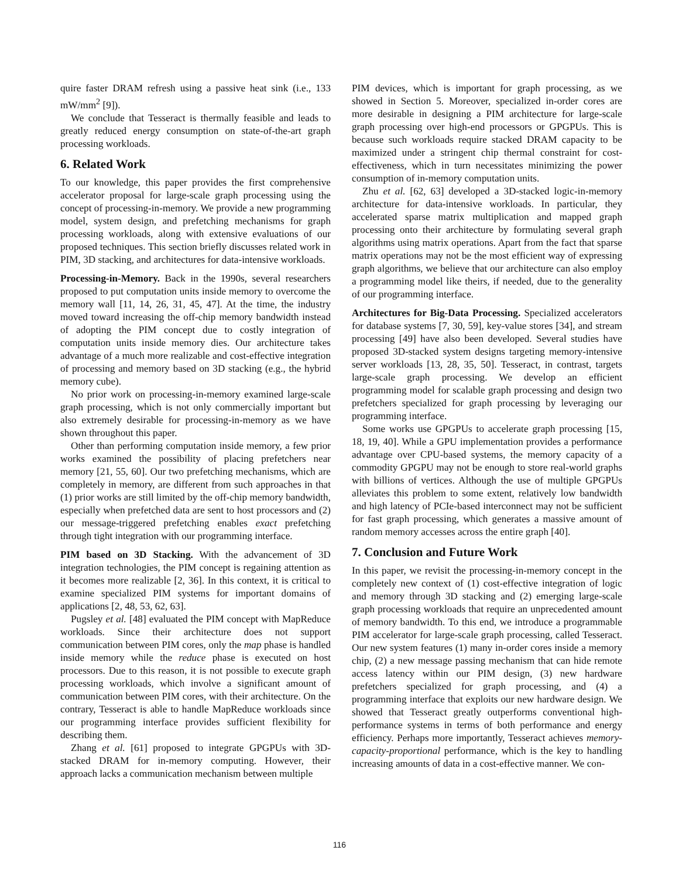quire faster DRAM refresh using a passive heat sink (i.e., 133 mW/mm<sup>2</sup> [9]).
We conclude that Tesseract is thermally feasible and leads to greatly reduced energy consumption on state-of-the-art graph processing workloads.
6. Related Work
To our knowledge, this paper provides the first comprehensive accelerator proposal for large-scale graph processing using the concept of processing-in-memory. We provide a new programming model, system design, and prefetching mechanisms for graph processing workloads, along with extensive evaluations of our proposed techniques. This section briefly discusses related work in PIM, 3D stacking, and architectures for data-intensive workloads.
Processing-in-Memory. Back in the 1990s, several researchers proposed to put computation units inside memory to overcome the memory wall [11, 14, 26, 31, 45, 47]. At the time, the industry moved toward increasing the off-chip memory bandwidth instead of adopting the PIM concept due to costly integration of computation units inside memory dies. Our architecture takes advantage of a much more realizable and cost-effective integration of processing and memory based on 3D stacking (e.g., the hybrid memory cube).
No prior work on processing-in-memory examined large-scale graph processing, which is not only commercially important but also extremely desirable for processing-in-memory as we have shown throughout this paper.
Other than performing computation inside memory, a few prior works examined the possibility of placing prefetchers near memory [21, 55, 60]. Our two prefetching mechanisms, which are completely in memory, are different from such approaches in that (1) prior works are still limited by the off-chip memory bandwidth, especially when prefetched data are sent to host processors and (2) our message-triggered prefetching enables exact prefetching through tight integration with our programming interface.
PIM based on 3D Stacking. With the advancement of 3D integration technologies, the PIM concept is regaining attention as it becomes more realizable [2, 36]. In this context, it is critical to examine specialized PIM systems for important domains of applications [2, 48, 53, 62, 63].
Pugsley et al. [48] evaluated the PIM concept with MapReduce workloads. Since their architecture does not support communication between PIM cores, only the map phase is handled inside memory while the reduce phase is executed on host processors. Due to this reason, it is not possible to execute graph processing workloads, which involve a significant amount of communication between PIM cores, with their architecture. On the contrary, Tesseract is able to handle MapReduce workloads since our programming interface provides sufficient flexibility for describing them.
Zhang et al. [61] proposed to integrate GPGPUs with 3D-stacked DRAM for in-memory computing. However, their approach lacks a communication mechanism between multiple
PIM devices, which is important for graph processing, as we showed in Section 5. Moreover, specialized in-order cores are more desirable in designing a PIM architecture for large-scale graph processing over high-end processors or GPGPUs. This is because such workloads require stacked DRAM capacity to be maximized under a stringent chip thermal constraint for cost-effectiveness, which in turn necessitates minimizing the power consumption of in-memory computation units.
Zhu et al. [62, 63] developed a 3D-stacked logic-in-memory architecture for data-intensive workloads. In particular, they accelerated sparse matrix multiplication and mapped graph processing onto their architecture by formulating several graph algorithms using matrix operations. Apart from the fact that sparse matrix operations may not be the most efficient way of expressing graph algorithms, we believe that our architecture can also employ a programming model like theirs, if needed, due to the generality of our programming interface.
Architectures for Big-Data Processing. Specialized accelerators for database systems [7, 30, 59], key-value stores [34], and stream processing [49] have also been developed. Several studies have proposed 3D-stacked system designs targeting memory-intensive server workloads [13, 28, 35, 50]. Tesseract, in contrast, targets large-scale graph processing. We develop an efficient programming model for scalable graph processing and design two prefetchers specialized for graph processing by leveraging our programming interface.
Some works use GPGPUs to accelerate graph processing [15, 18, 19, 40]. While a GPU implementation provides a performance advantage over CPU-based systems, the memory capacity of a commodity GPGPU may not be enough to store real-world graphs with billions of vertices. Although the use of multiple GPGPUs alleviates this problem to some extent, relatively low bandwidth and high latency of PCIe-based interconnect may not be sufficient for fast graph processing, which generates a massive amount of random memory accesses across the entire graph [40].
7. Conclusion and Future Work
In this paper, we revisit the processing-in-memory concept in the completely new context of (1) cost-effective integration of logic and memory through 3D stacking and (2) emerging large-scale graph processing workloads that require an unprecedented amount of memory bandwidth. To this end, we introduce a programmable PIM accelerator for large-scale graph processing, called Tesseract. Our new system features (1) many in-order cores inside a memory chip, (2) a new message passing mechanism that can hide remote access latency within our PIM design, (3) new hardware prefetchers specialized for graph processing, and (4) a programming interface that exploits our new hardware design. We showed that Tesseract greatly outperforms conventional high-performance systems in terms of both performance and energy efficiency. Perhaps more importantly, Tesseract achieves memory-capacity-proportional performance, which is the key to handling increasing amounts of data in a cost-effective manner. We con-
116